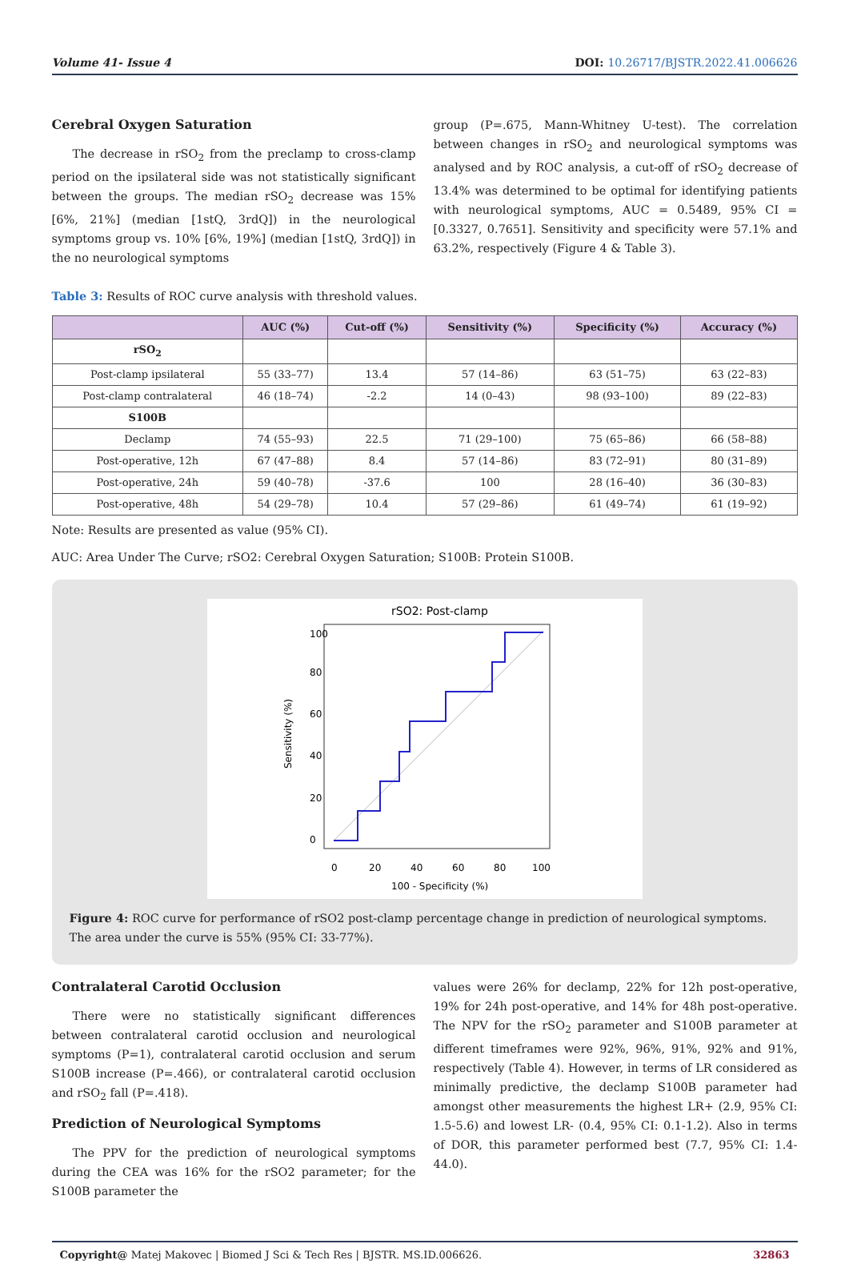Volume 41- Issue 4 DOI: 10.26717/BJSTR.2022.41.006626
Cerebral Oxygen Saturation
The decrease in rSO<sub>2</sub> from the preclamp to cross-clamp period on the ipsilateral side was not statistically significant between the groups. The median rSO<sub>2</sub> decrease was 15% [6%, 21%] (median [1stQ, 3rdQ]) in the neurological symptoms group vs. 10% [6%, 19%] (median [1stQ, 3rdQ]) in the no neurological symptoms
group (P=.675, Mann-Whitney U-test). The correlation between changes in rSO<sub>2</sub> and neurological symptoms was analysed and by ROC analysis, a cut-off of rSO<sub>2</sub> decrease of 13.4% was determined to be optimal for identifying patients with neurological symptoms, AUC = 0.5489, 95% CI = [0.3327, 0.7651]. Sensitivity and specificity were 57.1% and 63.2%, respectively (Figure 4 & Table 3).
Table 3: Results of ROC curve analysis with threshold values.
| | AUC (%) | Cut-off (%) | Sensitivity (%) | Specificity (%) | Accuracy (%) |
| --- | --- | --- | --- | --- | --- |
| rSO<sub>2</sub> | | | | | |
| Post-clamp ipsilateral | 55 (33–77) | 13.4 | 57 (14–86) | 63 (51–75) | 63 (22–83) |
| Post-clamp contralateral | 46 (18–74) | -2.2 | 14 (0–43) | 98 (93–100) | 89 (22–83) |
| S100B | | | | | |
| Declamp | 74 (55–93) | 22.5 | 71 (29–100) | 75 (65–86) | 66 (58–88) |
| Post-operative, 12h | 67 (47–88) | 8.4 | 57 (14–86) | 83 (72–91) | 80 (31–89) |
| Post-operative, 24h | 59 (40–78) | -37.6 | 100 | 28 (16–40) | 36 (30–83) |
| Post-operative, 48h | 54 (29–78) | 10.4 | 57 (29–86) | 61 (49–74) | 61 (19–92) |
Note: Results are presented as value (95% CI).
AUC: Area Under The Curve; rSO2: Cerebral Oxygen Saturation; S100B: Protein S100B.
rSO2: Post-clamp
0
20
40
60
80
100
100 - Specificity (%)
Sensitivity (%)
0
20
40
60
80
100
Figure 4: ROC curve for performance of rSO2 post-clamp percentage change in prediction of neurological symptoms. The area under the curve is 55% (95% CI: 33-77%).
Contralateral Carotid Occlusion
There were no statistically significant differences between contralateral carotid occlusion and neurological symptoms (P=1), contralateral carotid occlusion and serum S100B increase (P=.466), or contralateral carotid occlusion and rSO<sub>2</sub> fall (P=.418).
Prediction of Neurological Symptoms
The PPV for the prediction of neurological symptoms during the CEA was 16% for the rSO2 parameter; for the S100B parameter the
values were 26% for declamp, 22% for 12h post-operative, 19% for 24h post-operative, and 14% for 48h post-operative. The NPV for the rSO<sub>2</sub> parameter and S100B parameter at different timeframes were 92%, 96%, 91%, 92% and 91%, respectively (Table 4). However, in terms of LR considered as minimally predictive, the declamp S100B parameter had amongst other measurements the highest LR+ (2.9, 95% CI: 1.5-5.6) and lowest LR- (0.4, 95% CI: 0.1-1.2). Also in terms of DOR, this parameter performed best (7.7, 95% CI: 1.4-44.0).
Copyright@ Matej Makovec | Biomed J Sci & Tech Res | BJSTR. MS.ID.006626. 32863